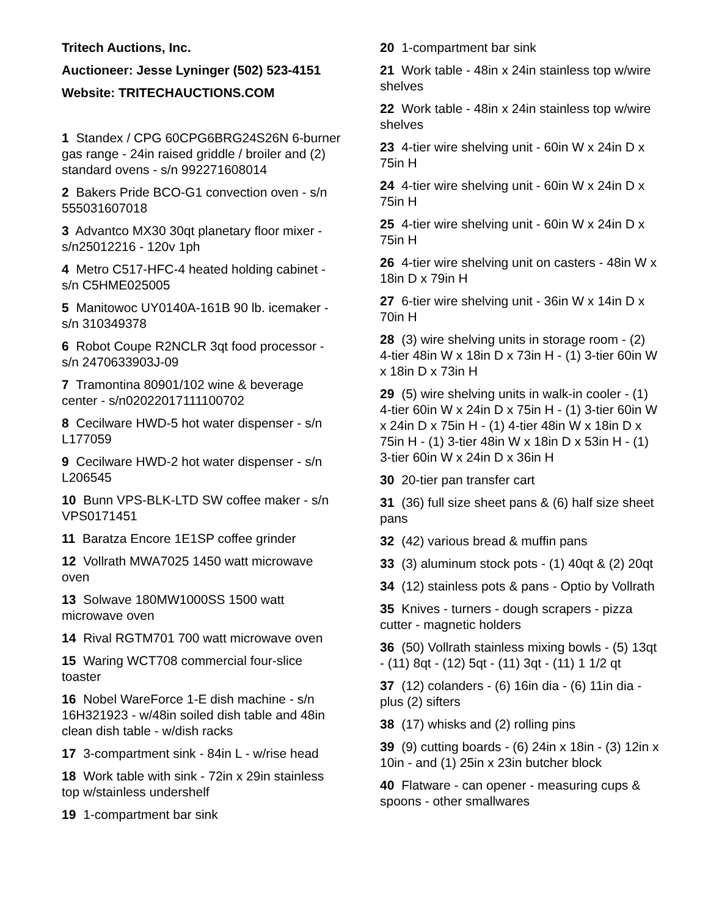Tritech Auctions, Inc.
Auctioneer: Jesse Lyninger (502) 523-4151
Website: TRITECHAUCTIONS.COM
1 Standex / CPG 60CPG6BRG24S26N 6-burner gas range - 24in raised griddle / broiler and (2) standard ovens - s/n 992271608014
2 Bakers Pride BCO-G1 convection oven - s/n 555031607018
3 Advantco MX30 30qt planetary floor mixer - s/n25012216 - 120v 1ph
4 Metro C517-HFC-4 heated holding cabinet - s/n C5HME025005
5 Manitowoc UY0140A-161B 90 lb. icemaker - s/n 310349378
6 Robot Coupe R2NCLR 3qt food processor - s/n 2470633903J-09
7 Tramontina 80901/102 wine & beverage center - s/n02022017111100702
8 Cecilware HWD-5 hot water dispenser - s/n L177059
9 Cecilware HWD-2 hot water dispenser - s/n L206545
10 Bunn VPS-BLK-LTD SW coffee maker - s/n VPS0171451
11 Baratza Encore 1E1SP coffee grinder
12 Vollrath MWA7025 1450 watt microwave oven
13 Solwave 180MW1000SS 1500 watt microwave oven
14 Rival RGTM701 700 watt microwave oven
15 Waring WCT708 commercial four-slice toaster
16 Nobel WareForce 1-E dish machine - s/n 16H321923 - w/48in soiled dish table and 48in clean dish table - w/dish racks
17 3-compartment sink - 84in L - w/rise head
18 Work table with sink - 72in x 29in stainless top w/stainless undershelf
19 1-compartment bar sink
20 1-compartment bar sink
21 Work table - 48in x 24in stainless top w/wire shelves
22 Work table - 48in x 24in stainless top w/wire shelves
23 4-tier wire shelving unit - 60in W x 24in D x 75in H
24 4-tier wire shelving unit - 60in W x 24in D x 75in H
25 4-tier wire shelving unit - 60in W x 24in D x 75in H
26 4-tier wire shelving unit on casters - 48in W x 18in D x 79in H
27 6-tier wire shelving unit - 36in W x 14in D x 70in H
28 (3) wire shelving units in storage room - (2) 4-tier 48in W x 18in D x 73in H - (1) 3-tier 60in W x 18in D x 73in H
29 (5) wire shelving units in walk-in cooler - (1) 4-tier 60in W x 24in D x 75in H - (1) 3-tier 60in W x 24in D x 75in H - (1) 4-tier 48in W x 18in D x 75in H - (1) 3-tier 48in W x 18in D x 53in H - (1) 3-tier 60in W x 24in D x 36in H
30 20-tier pan transfer cart
31 (36) full size sheet pans & (6) half size sheet pans
32 (42) various bread & muffin pans
33 (3) aluminum stock pots - (1) 40qt & (2) 20qt
34 (12) stainless pots & pans - Optio by Vollrath
35 Knives - turners - dough scrapers - pizza cutter - magnetic holders
36 (50) Vollrath stainless mixing bowls - (5) 13qt - (11) 8qt - (12) 5qt - (11) 3qt - (11) 1 1/2 qt
37 (12) colanders - (6) 16in dia - (6) 11in dia - plus (2) sifters
38 (17) whisks and (2) rolling pins
39 (9) cutting boards - (6) 24in x 18in - (3) 12in x 10in - and (1) 25in x 23in butcher block
40 Flatware - can opener - measuring cups & spoons - other smallwares